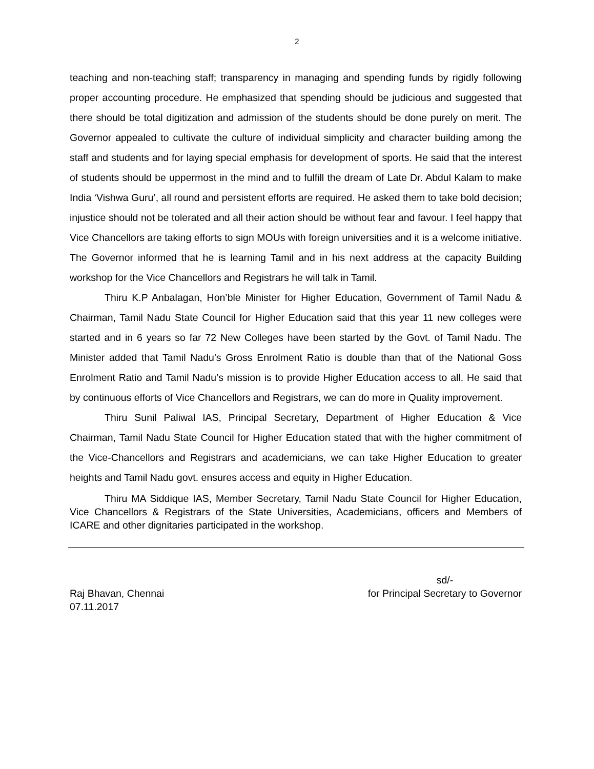2
teaching and non-teaching staff; transparency in managing and spending funds by rigidly following proper accounting procedure. He emphasized that spending should be judicious and suggested that there should be total digitization and admission of the students should be done purely on merit. The Governor appealed to cultivate the culture of individual simplicity and character building among the staff and students and for laying special emphasis for development of sports. He said that the interest of students should be uppermost in the mind and to fulfill the dream of Late Dr. Abdul Kalam to make India ‘Vishwa Guru’, all round and persistent efforts are required. He asked them to take bold decision; injustice should not be tolerated and all their action should be without fear and favour. I feel happy that Vice Chancellors are taking efforts to sign MOUs with foreign universities and it is a welcome initiative. The Governor informed that he is learning Tamil and in his next address at the capacity Building workshop for the Vice Chancellors and Registrars he will talk in Tamil.
Thiru K.P Anbalagan, Hon’ble Minister for Higher Education, Government of Tamil Nadu & Chairman, Tamil Nadu State Council for Higher Education said that this year 11 new colleges were started and in 6 years so far 72 New Colleges have been started by the Govt. of Tamil Nadu. The Minister added that Tamil Nadu’s Gross Enrolment Ratio is double than that of the National Goss Enrolment Ratio and Tamil Nadu’s mission is to provide Higher Education access to all. He said that by continuous efforts of Vice Chancellors and Registrars, we can do more in Quality improvement.
Thiru Sunil Paliwal IAS, Principal Secretary, Department of Higher Education & Vice Chairman, Tamil Nadu State Council for Higher Education stated that with the higher commitment of the Vice-Chancellors and Registrars and academicians, we can take Higher Education to greater heights and Tamil Nadu govt. ensures access and equity in Higher Education.
Thiru MA Siddique IAS, Member Secretary, Tamil Nadu State Council for Higher Education, Vice Chancellors & Registrars of the State Universities, Academicians, officers and Members of ICARE and other dignitaries participated in the workshop.
Raj Bhavan, Chennai
07.11.2017
sd/-
for Principal Secretary to Governor